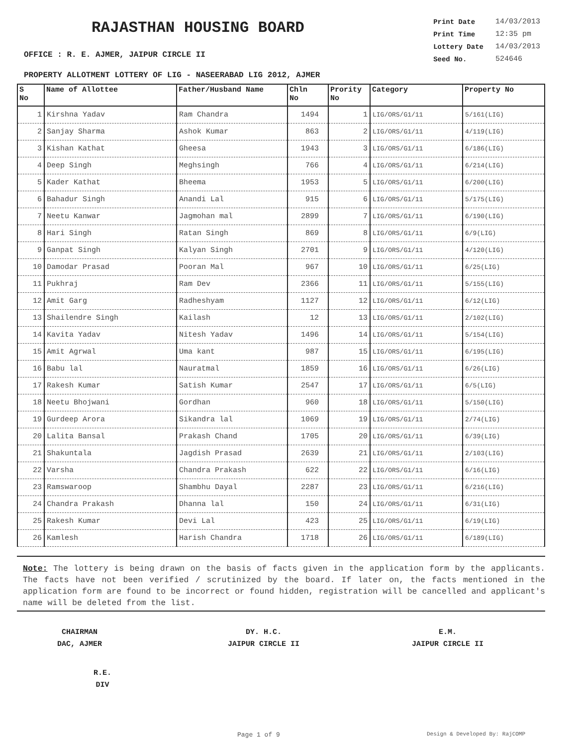RAJASTHAN HOUSING BOARD
OFFICE : R. E. AJMER, JAIPUR CIRCLE II
| Print Date | 14/03/2013 |
| Print Time | 12:35 pm |
| Lottery Date | 14/03/2013 |
| Seed No. | 524646 |
PROPERTY ALLOTMENT LOTTERY OF LIG - NASEERABAD LIG 2012, AJMER
| S No | Name of Allottee | Father/Husband Name | Chln No | Prority No | Category | Property No |
| --- | --- | --- | --- | --- | --- | --- |
| 1 | Kirshna Yadav | Ram Chandra | 1494 | 1 | LIG/ORS/G1/11 | 5/161(LIG) |
| 2 | Sanjay Sharma | Ashok Kumar | 863 | 2 | LIG/ORS/G1/11 | 4/119(LIG) |
| 3 | Kishan Kathat | Gheesa | 1943 | 3 | LIG/ORS/G1/11 | 6/186(LIG) |
| 4 | Deep Singh | Meghsingh | 766 | 4 | LIG/ORS/G1/11 | 6/214(LIG) |
| 5 | Kader Kathat | Bheema | 1953 | 5 | LIG/ORS/G1/11 | 6/200(LIG) |
| 6 | Bahadur Singh | Anandi Lal | 915 | 6 | LIG/ORS/G1/11 | 5/175(LIG) |
| 7 | Neetu Kanwar | Jagmohan mal | 2899 | 7 | LIG/ORS/G1/11 | 6/190(LIG) |
| 8 | Hari Singh | Ratan Singh | 869 | 8 | LIG/ORS/G1/11 | 6/9(LIG) |
| 9 | Ganpat Singh | Kalyan Singh | 2701 | 9 | LIG/ORS/G1/11 | 4/120(LIG) |
| 10 | Damodar Prasad | Pooran Mal | 967 | 10 | LIG/ORS/G1/11 | 6/25(LIG) |
| 11 | Pukhraj | Ram Dev | 2366 | 11 | LIG/ORS/G1/11 | 5/155(LIG) |
| 12 | Amit Garg | Radheshyam | 1127 | 12 | LIG/ORS/G1/11 | 6/12(LIG) |
| 13 | Shailendre Singh | Kailash | 12 | 13 | LIG/ORS/G1/11 | 2/102(LIG) |
| 14 | Kavita Yadav | Nitesh Yadav | 1496 | 14 | LIG/ORS/G1/11 | 5/154(LIG) |
| 15 | Amit Agrwal | Uma kant | 987 | 15 | LIG/ORS/G1/11 | 6/195(LIG) |
| 16 | Babu lal | Nauratmal | 1859 | 16 | LIG/ORS/G1/11 | 6/26(LIG) |
| 17 | Rakesh Kumar | Satish Kumar | 2547 | 17 | LIG/ORS/G1/11 | 6/5(LIG) |
| 18 | Neetu Bhojwani | Gordhan | 960 | 18 | LIG/ORS/G1/11 | 5/150(LIG) |
| 19 | Gurdeep Arora | Sikandra lal | 1069 | 19 | LIG/ORS/G1/11 | 2/74(LIG) |
| 20 | Lalita Bansal | Prakash Chand | 1705 | 20 | LIG/ORS/G1/11 | 6/39(LIG) |
| 21 | Shakuntala | Jagdish Prasad | 2639 | 21 | LIG/ORS/G1/11 | 2/103(LIG) |
| 22 | Varsha | Chandra Prakash | 622 | 22 | LIG/ORS/G1/11 | 6/16(LIG) |
| 23 | Ramswaroop | Shambhu Dayal | 2287 | 23 | LIG/ORS/G1/11 | 6/216(LIG) |
| 24 | Chandra Prakash | Dhanna lal | 150 | 24 | LIG/ORS/G1/11 | 6/31(LIG) |
| 25 | Rakesh Kumar | Devi Lal | 423 | 25 | LIG/ORS/G1/11 | 6/19(LIG) |
| 26 | Kamlesh | Harish Chandra | 1718 | 26 | LIG/ORS/G1/11 | 6/189(LIG) |
Note: The lottery is being drawn on the basis of facts given in the application form by the applicants. The facts have not been verified / scrutinized by the board. If later on, the facts mentioned in the application form are found to be incorrect or found hidden, registration will be cancelled and applicant's name will be deleted from the list.
CHAIRMAN
DAC, AJMER
DY. H.C.
JAIPUR CIRCLE II
E.M.
JAIPUR CIRCLE II
R.E.
DIV
Page 1 of 9 Design & Developed By: RajCOMP